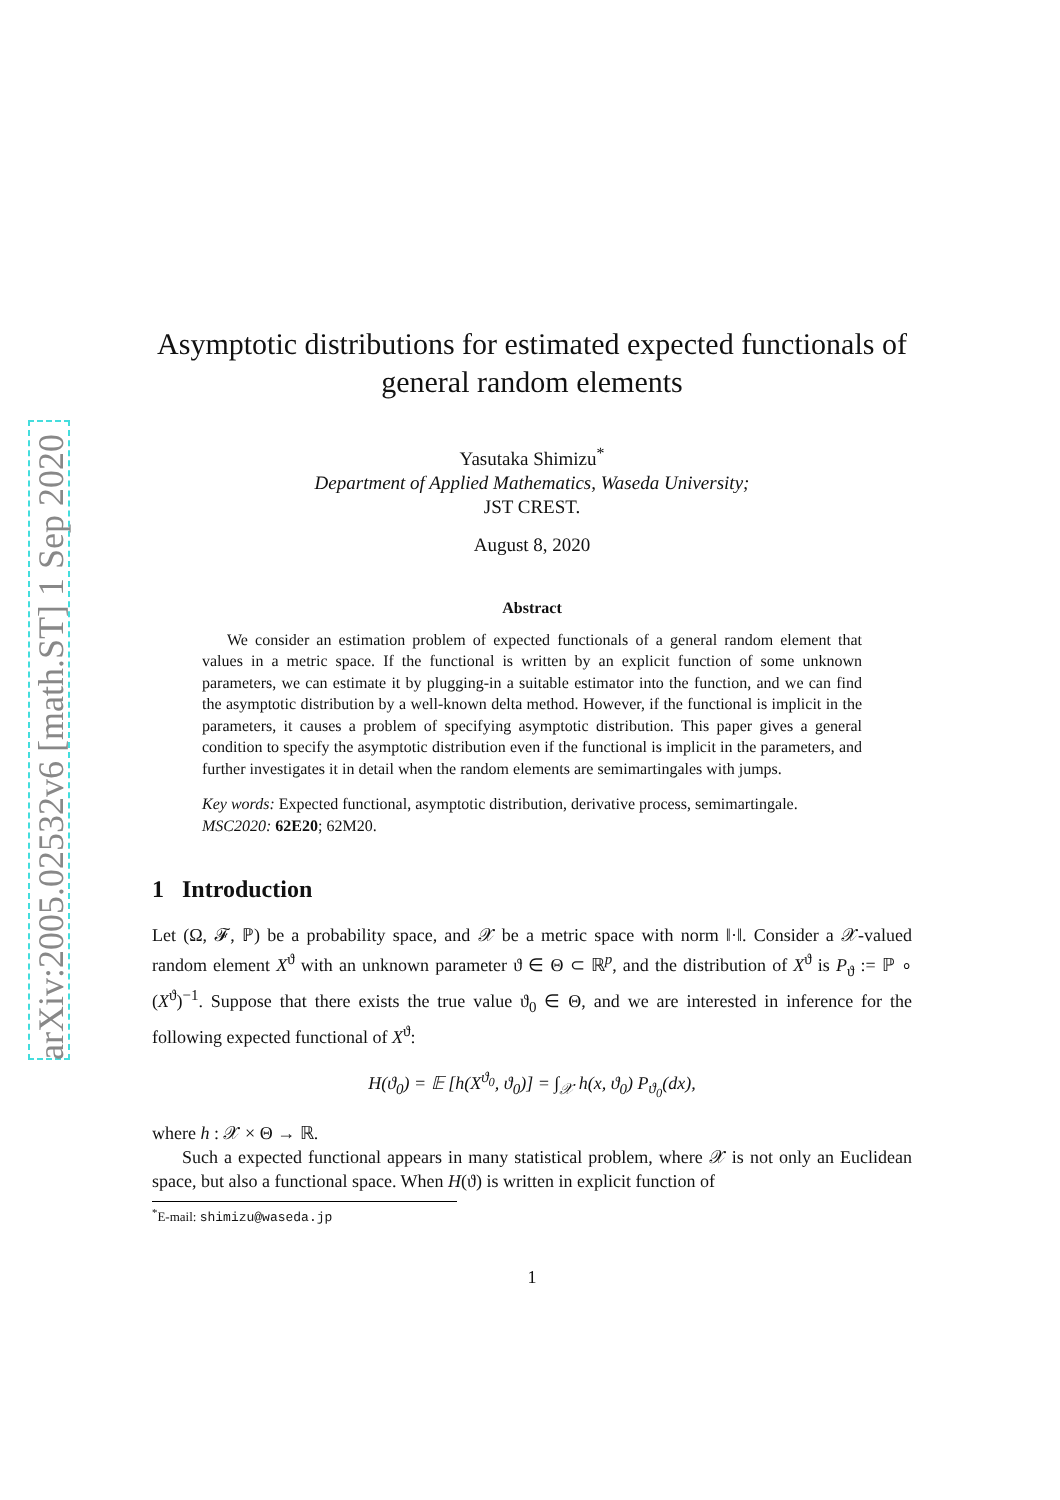arXiv:2005.02532v6 [math.ST] 1 Sep 2020
Asymptotic distributions for estimated expected functionals of general random elements
Yasutaka Shimizu<sup>*</sup>
Department of Applied Mathematics, Waseda University;
JST CREST.
August 8, 2020
Abstract
We consider an estimation problem of expected functionals of a general random element that values in a metric space. If the functional is written by an explicit function of some unknown parameters, we can estimate it by plugging-in a suitable estimator into the function, and we can find the asymptotic distribution by a well-known delta method. However, if the functional is implicit in the parameters, it causes a problem of specifying asymptotic distribution. This paper gives a general condition to specify the asymptotic distribution even if the functional is implicit in the parameters, and further investigates it in detail when the random elements are semimartingales with jumps.
Key words: Expected functional, asymptotic distribution, derivative process, semimartingale.
MSC2020: 62E20; 62M20.
1 Introduction
Let (Ω, 𝓕, ℙ) be a probability space, and 𝒳 be a metric space with norm ‖·‖. Consider a 𝒳-valued random element X<sup>ϑ</sup> with an unknown parameter ϑ ∈ Θ ⊂ ℝ<sup>p</sup>, and the distribution of X<sup>ϑ</sup> is P<sub>ϑ</sub> := ℙ ∘ (X<sup>ϑ</sup>)<sup>−1</sup>. Suppose that there exists the true value ϑ<sub>0</sub> ∈ Θ, and we are interested in inference for the following expected functional of X<sup>ϑ</sup>:
H(ϑ<sub>0</sub>) = 𝔼 [h(X<sup>ϑ<sub>0</sub></sup>, ϑ<sub>0</sub>)] = ∫<sub>𝒳</sub> h(x, ϑ<sub>0</sub>) P<sub>ϑ<sub>0</sub></sub>(dx),
where h : 𝒳 × Θ → ℝ.
Such a expected functional appears in many statistical problem, where 𝒳 is not only an Euclidean space, but also a functional space. When H(ϑ) is written in explicit function of
<sup>*</sup> E-mail: shimizu@waseda.jp
1